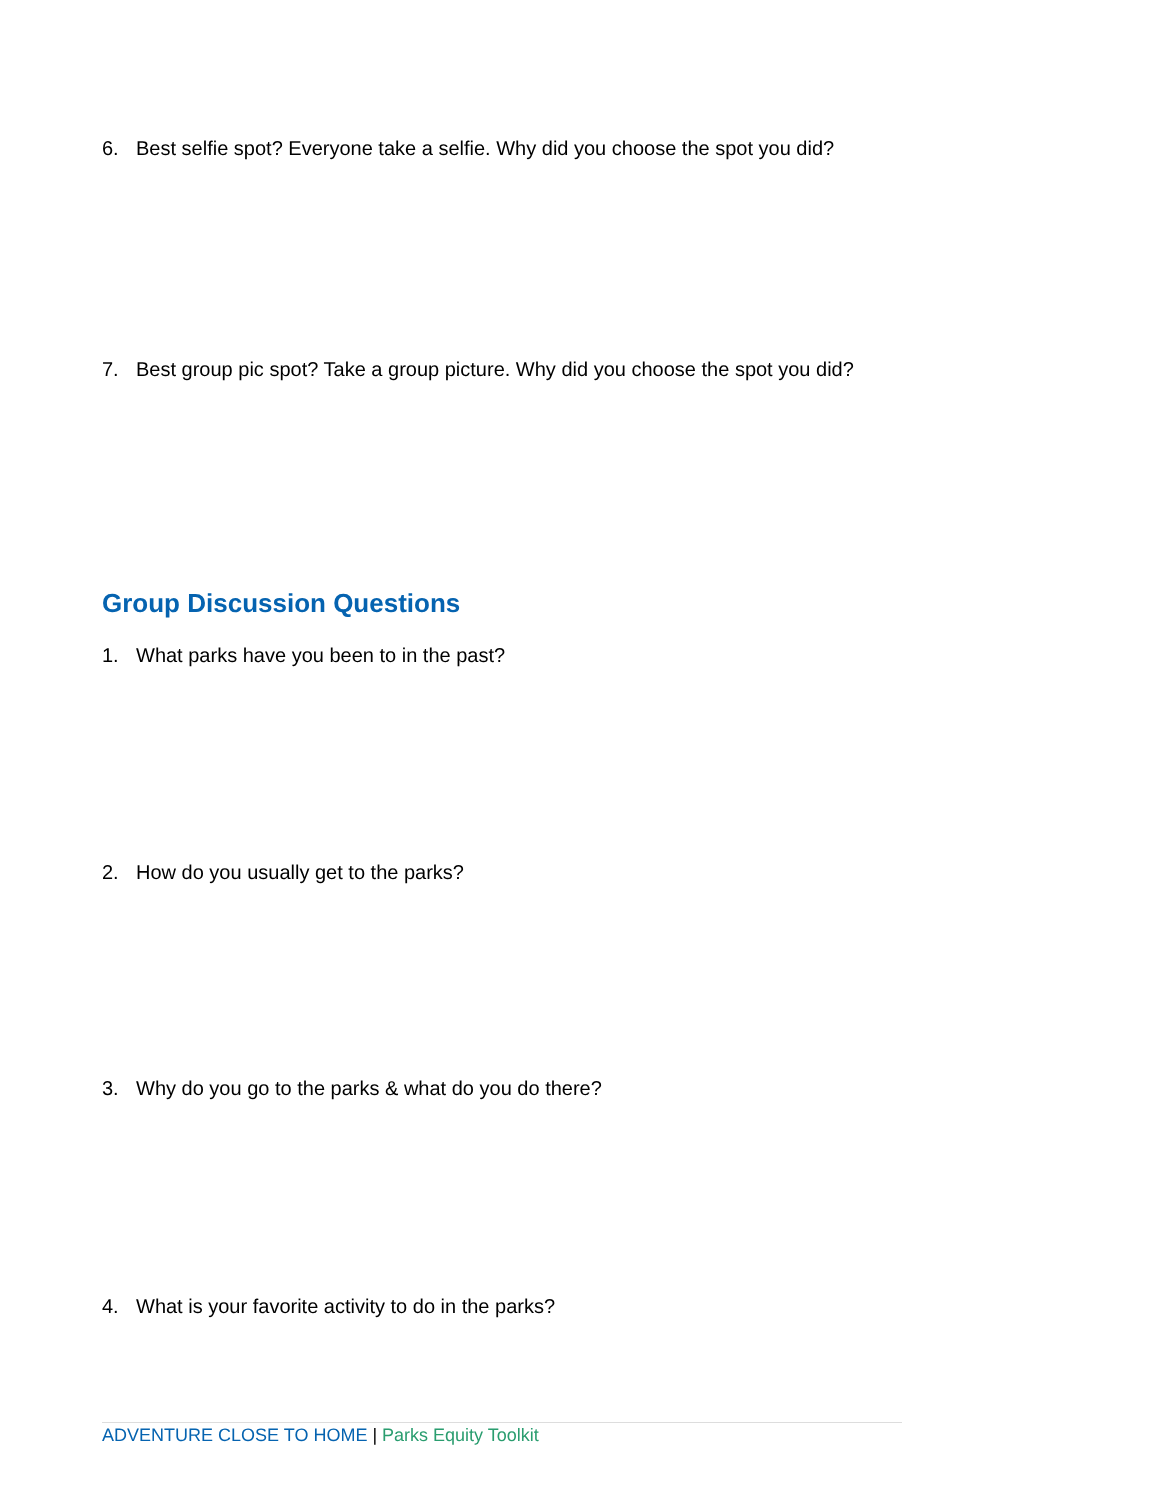6. Best selfie spot? Everyone take a selfie. Why did you choose the spot you did?
7. Best group pic spot? Take a group picture. Why did you choose the spot you did?
Group Discussion Questions
1. What parks have you been to in the past?
2. How do you usually get to the parks?
3. Why do you go to the parks & what do you do there?
4. What is your favorite activity to do in the parks?
ADVENTURE CLOSE TO HOME | Parks Equity Toolkit